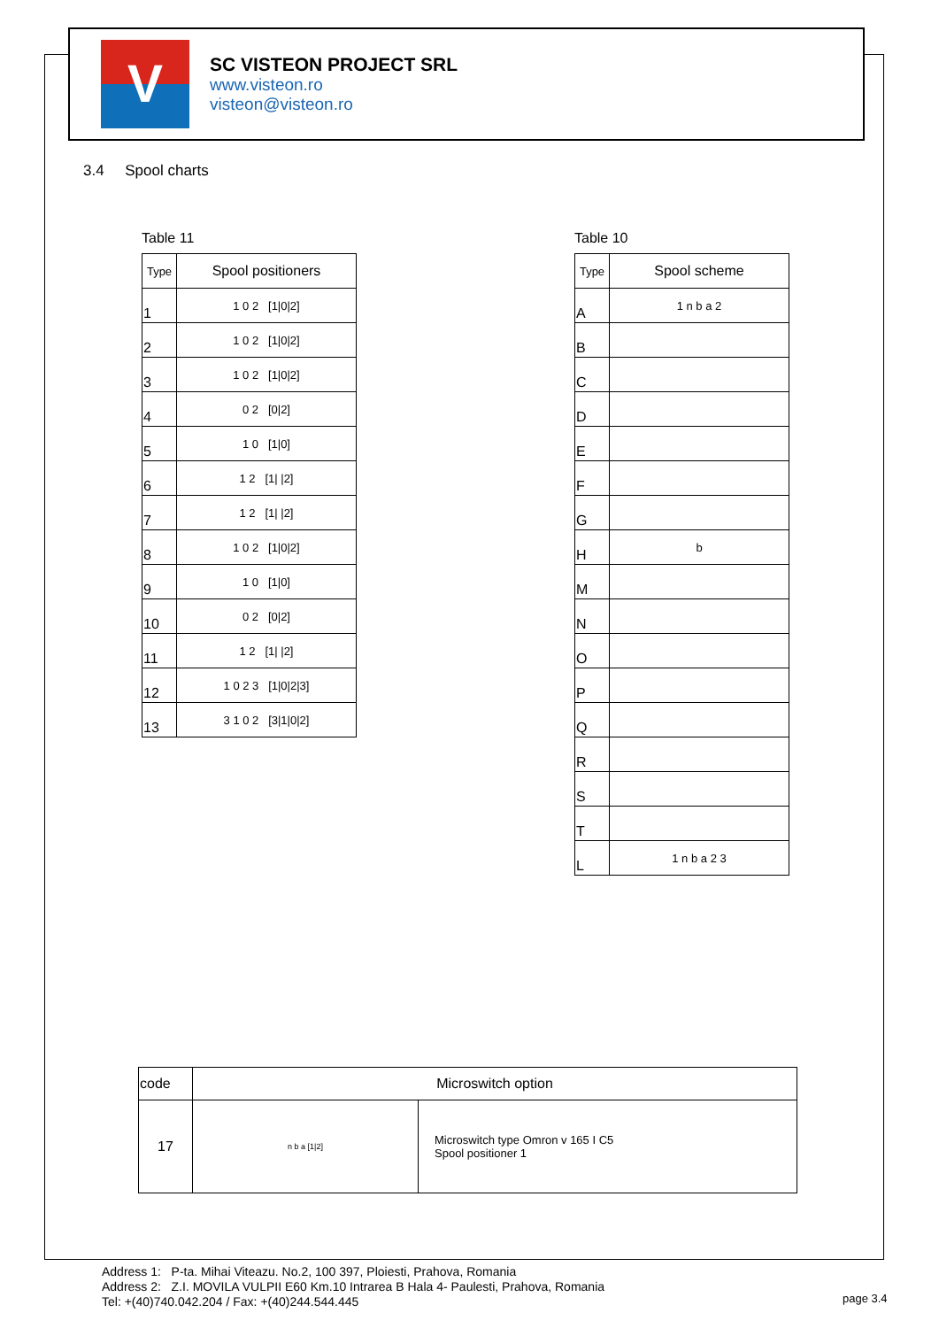V
SC VISTEON PROJECT SRL
www.visteon.ro
visteon@visteon.ro
3.4 Spool charts
Table 11
| Type | Spool positioners |
| --- | --- |
| 1 | 1 0 2 [1/0/2] |
| 2 | 1 0 2 [1/0/2] |
| 3 | 1 0 2 [1/0/2] |
| 4 | 0 2 [0/2] |
| 5 | 1 0 [1/0] |
| 6 | 1 2 [1/ /2] |
| 7 | 1 2 [1/ /2] |
| 8 | 1 0 2 [1/0/2] |
| 9 | 1 0 [1/0] |
| 10 | 0 2 [0/2] |
| 11 | 1 2 [1/ /2] |
| 12 | 1 0 2 3 [1/0/2/3] |
| 13 | 3 1 0 2 [3/1/0/2] |
Table 10
| Type | Spool scheme |
| --- | --- |
| A | 1 n b a 2 |
| B | |
| C | |
| D | |
| E | |
| F | |
| G | |
| H | b |
| M | |
| N | |
| O | |
| P | |
| Q | |
| R | |
| S | |
| T | |
| L | 1 n b a 2 3 |
| code | Microswitch option | |
| --- | --- | --- |
| 17 | n b a [1/2] | Microswitch type Omron v 165 I C5 Spool positioner 1 |
Address 1: P-ta. Mihai Viteazu. No.2, 100 397, Ploiesti, Prahova, Romania
Address 2: Z.I. MOVILA VULPII E60 Km.10 Intrarea B Hala 4- Paulesti, Prahova, Romania
Tel: +(40)740.042.204 / Fax: +(40)244.544.445
page 3.4